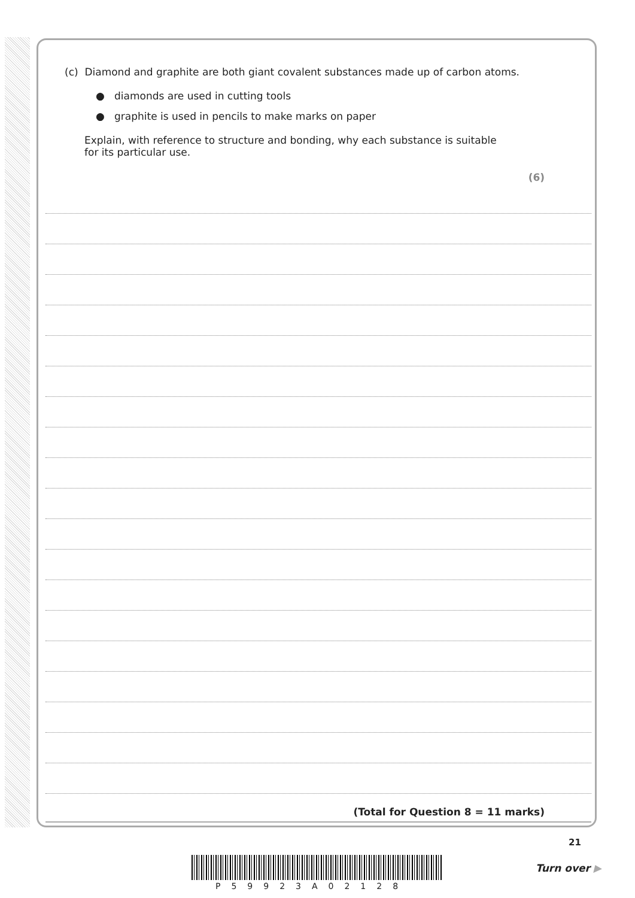(c) Diamond and graphite are both giant covalent substances made up of carbon atoms.
● diamonds are used in cutting tools
● graphite is used in pencils to make marks on paper
Explain, with reference to structure and bonding, why each substance is suitable
for its particular use.
(6)
(Total for Question 8 = 11 marks)
21
P59923A02128
Turn over ▶